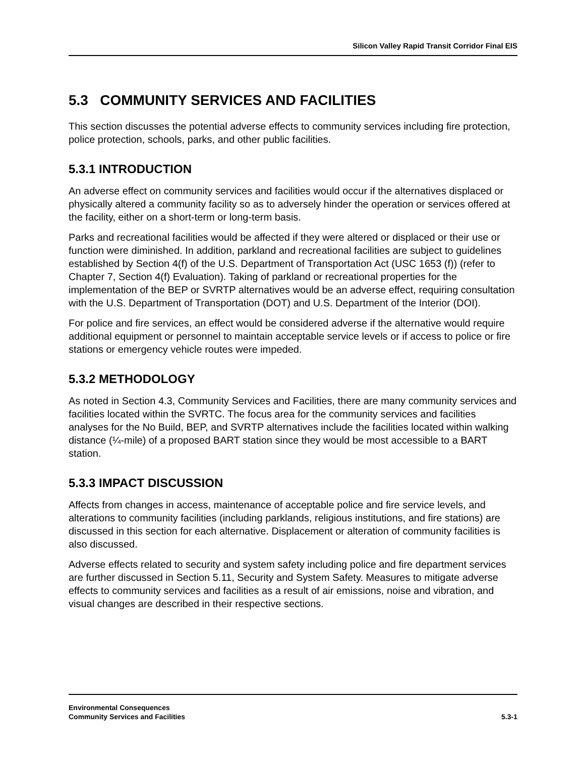Silicon Valley Rapid Transit Corridor Final EIS
5.3 COMMUNITY SERVICES AND FACILITIES
This section discusses the potential adverse effects to community services including fire protection, police protection, schools, parks, and other public facilities.
5.3.1 INTRODUCTION
An adverse effect on community services and facilities would occur if the alternatives displaced or physically altered a community facility so as to adversely hinder the operation or services offered at the facility, either on a short-term or long-term basis.
Parks and recreational facilities would be affected if they were altered or displaced or their use or function were diminished. In addition, parkland and recreational facilities are subject to guidelines established by Section 4(f) of the U.S. Department of Transportation Act (USC 1653 (f)) (refer to Chapter 7, Section 4(f) Evaluation). Taking of parkland or recreational properties for the implementation of the BEP or SVRTP alternatives would be an adverse effect, requiring consultation with the U.S. Department of Transportation (DOT) and U.S. Department of the Interior (DOI).
For police and fire services, an effect would be considered adverse if the alternative would require additional equipment or personnel to maintain acceptable service levels or if access to police or fire stations or emergency vehicle routes were impeded.
5.3.2 METHODOLOGY
As noted in Section 4.3, Community Services and Facilities, there are many community services and facilities located within the SVRTC. The focus area for the community services and facilities analyses for the No Build, BEP, and SVRTP alternatives include the facilities located within walking distance (¼-mile) of a proposed BART station since they would be most accessible to a BART station.
5.3.3 IMPACT DISCUSSION
Affects from changes in access, maintenance of acceptable police and fire service levels, and alterations to community facilities (including parklands, religious institutions, and fire stations) are discussed in this section for each alternative. Displacement or alteration of community facilities is also discussed.
Adverse effects related to security and system safety including police and fire department services are further discussed in Section 5.11, Security and System Safety. Measures to mitigate adverse effects to community services and facilities as a result of air emissions, noise and vibration, and visual changes are described in their respective sections.
Environmental Consequences
Community Services and Facilities
5.3-1